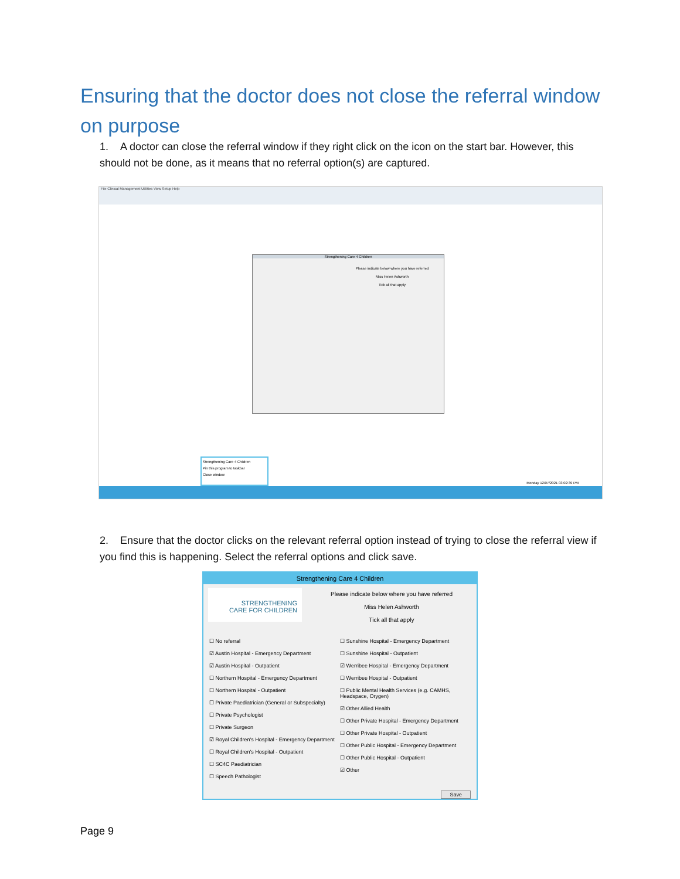Ensuring that the doctor does not close the referral window on purpose
1. A doctor can close the referral window if they right click on the icon on the start bar. However, this should not be done, as it means that no referral option(s) are captured.
File Clinical Management Utilities View Setup Help
Strengthening Care 4 Children
Please indicate below where you have referred
Miss Helen Ashworth
Tick all that apply
Strengthening Care 4 Children
Pin this program to taskbar
Close window
Monday 12/07/2021 03:02:39 PM
2. Ensure that the doctor clicks on the relevant referral option instead of trying to close the referral view if you find this is happening. Select the referral options and click save.
Strengthening Care 4 Children
STRENGTHENING
CARE FOR CHILDREN
Please indicate below where you have referred
Miss Helen Ashworth
Tick all that apply
☐ No referral
☑ Austin Hospital - Emergency Department
☑ Austin Hospital - Outpatient
☐ Northern Hospital - Emergency Department
☐ Northern Hospital - Outpatient
☐ Private Paediatrician (General or Subspecialty)
☐ Private Psychologist
☐ Private Surgeon
☑ Royal Children's Hospital - Emergency Department
☐ Royal Children's Hospital - Outpatient
☐ SC4C Paediatrician
☐ Speech Pathologist
☐ Sunshine Hospital - Emergency Department
☐ Sunshine Hospital - Outpatient
☑ Werribee Hospital - Emergency Department
☐ Werribee Hospital - Outpatient
☐ Public Mental Health Services (e.g. CAMHS, Headspace, Orygen)
☑ Other Allied Health
☐ Other Private Hospital - Emergency Department
☐ Other Private Hospital - Outpatient
☐ Other Public Hospital - Emergency Department
☐ Other Public Hospital - Outpatient
☑ Other
Save
Page 9